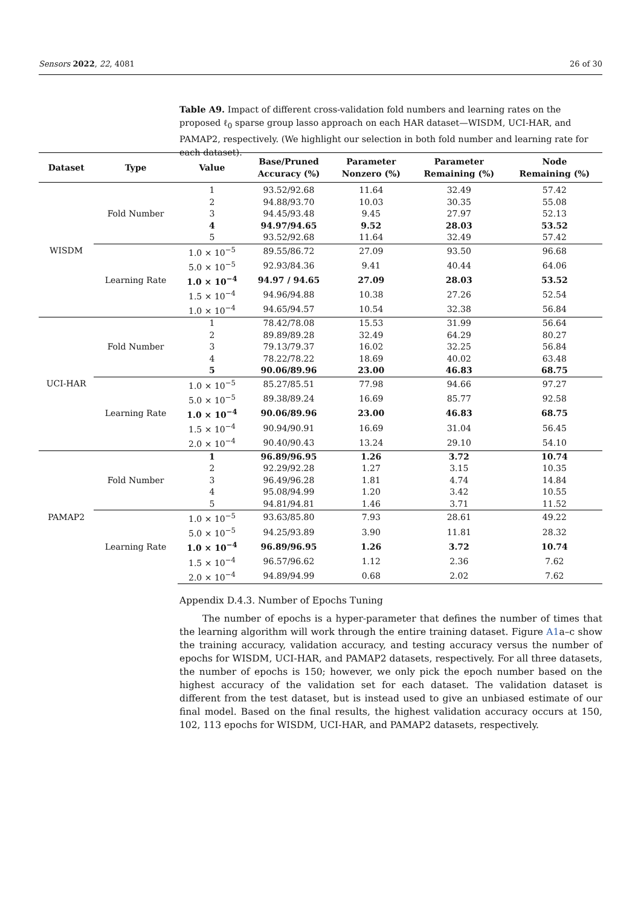Sensors 2022, 22, 4081 26 of 30
Table A9. Impact of different cross-validation fold numbers and learning rates on the proposed ℓ<sub>0</sub> sparse group lasso approach on each HAR dataset—WISDM, UCI-HAR, and PAMAP2, respectively. (We highlight our selection in both fold number and learning rate for each dataset).
| Dataset | Type | Value | Base/Pruned Accuracy (%) | Parameter Nonzero (%) | Parameter Remaining (%) | Node Remaining (%) |
| --- | --- | --- | --- | --- | --- | --- |
| WISDM | Fold Number | 1 | 93.52/92.68 | 11.64 | 32.49 | 57.42 |
| | | 2 | 94.88/93.70 | 10.03 | 30.35 | 55.08 |
| | | 3 | 94.45/93.48 | 9.45 | 27.97 | 52.13 |
| | | 4 | 94.97/94.65 | 9.52 | 28.03 | 53.52 |
| | | 5 | 93.52/92.68 | 11.64 | 32.49 | 57.42 |
| | Learning Rate | 1.0 × 10<sup>−5</sup> | 89.55/86.72 | 27.09 | 93.50 | 96.68 |
| | | 5.0 × 10<sup>−5</sup> | 92.93/84.36 | 9.41 | 40.44 | 64.06 |
| | | 1.0 × 10<sup>−4</sup> | 94.97 / 94.65 | 27.09 | 28.03 | 53.52 |
| | | 1.5 × 10<sup>−4</sup> | 94.96/94.88 | 10.38 | 27.26 | 52.54 |
| | | 1.0 × 10<sup>−4</sup> | 94.65/94.57 | 10.54 | 32.38 | 56.84 |
| UCI-HAR | Fold Number | 1 | 78.42/78.08 | 15.53 | 31.99 | 56.64 |
| | | 2 | 89.89/89.28 | 32.49 | 64.29 | 80.27 |
| | | 3 | 79.13/79.37 | 16.02 | 32.25 | 56.84 |
| | | 4 | 78.22/78.22 | 18.69 | 40.02 | 63.48 |
| | | 5 | 90.06/89.96 | 23.00 | 46.83 | 68.75 |
| | Learning Rate | 1.0 × 10<sup>−5</sup> | 85.27/85.51 | 77.98 | 94.66 | 97.27 |
| | | 5.0 × 10<sup>−5</sup> | 89.38/89.24 | 16.69 | 85.77 | 92.58 |
| | | 1.0 × 10<sup>−4</sup> | 90.06/89.96 | 23.00 | 46.83 | 68.75 |
| | | 1.5 × 10<sup>−4</sup> | 90.94/90.91 | 16.69 | 31.04 | 56.45 |
| | | 2.0 × 10<sup>−4</sup> | 90.40/90.43 | 13.24 | 29.10 | 54.10 |
| PAMAP2 | Fold Number | 1 | 96.89/96.95 | 1.26 | 3.72 | 10.74 |
| | | 2 | 92.29/92.28 | 1.27 | 3.15 | 10.35 |
| | | 3 | 96.49/96.28 | 1.81 | 4.74 | 14.84 |
| | | 4 | 95.08/94.99 | 1.20 | 3.42 | 10.55 |
| | | 5 | 94.81/94.81 | 1.46 | 3.71 | 11.52 |
| | Learning Rate | 1.0 × 10<sup>−5</sup> | 93.63/85.80 | 7.93 | 28.61 | 49.22 |
| | | 5.0 × 10<sup>−5</sup> | 94.25/93.89 | 3.90 | 11.81 | 28.32 |
| | | 1.0 × 10<sup>−4</sup> | 96.89/96.95 | 1.26 | 3.72 | 10.74 |
| | | 1.5 × 10<sup>−4</sup> | 96.57/96.62 | 1.12 | 2.36 | 7.62 |
| | | 2.0 × 10<sup>−4</sup> | 94.89/94.99 | 0.68 | 2.02 | 7.62 |
Appendix D.4.3. Number of Epochs Tuning
The number of epochs is a hyper-parameter that defines the number of times that the learning algorithm will work through the entire training dataset. Figure A1a–c show the training accuracy, validation accuracy, and testing accuracy versus the number of epochs for WISDM, UCI-HAR, and PAMAP2 datasets, respectively. For all three datasets, the number of epochs is 150; however, we only pick the epoch number based on the highest accuracy of the validation set for each dataset. The validation dataset is different from the test dataset, but is instead used to give an unbiased estimate of our final model. Based on the final results, the highest validation accuracy occurs at 150, 102, 113 epochs for WISDM, UCI-HAR, and PAMAP2 datasets, respectively.